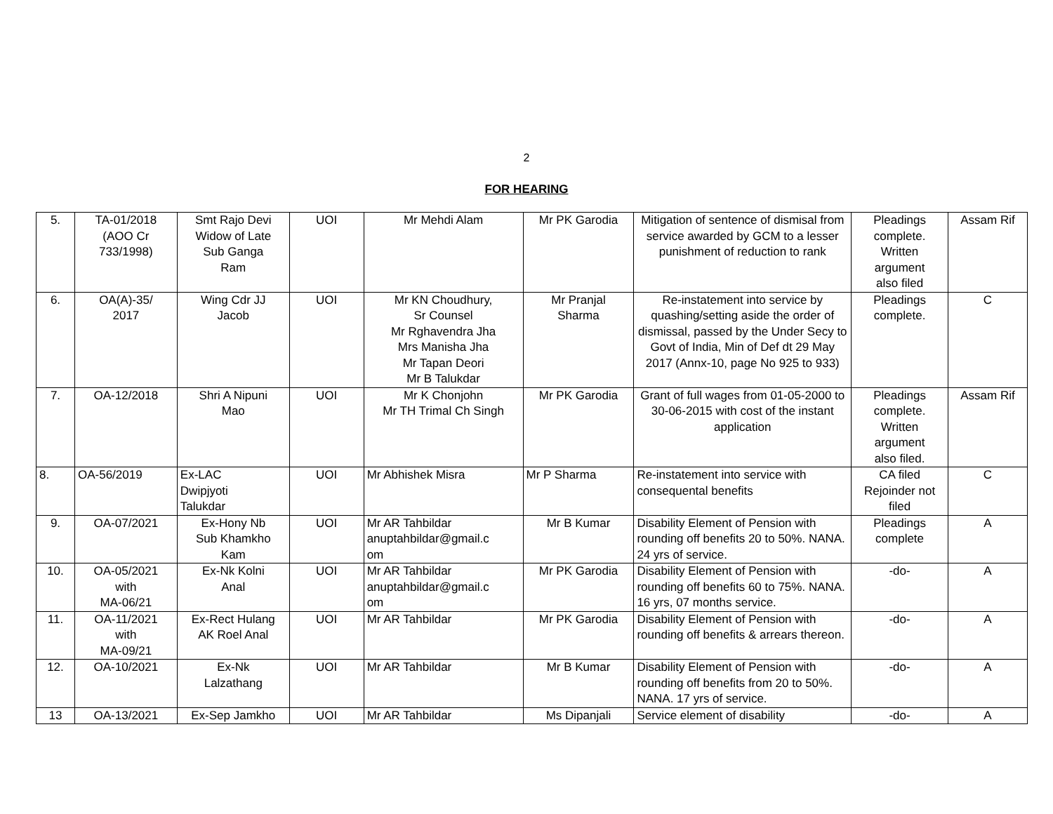2
FOR HEARING
| 5. | TA-01/2018 (AOO Cr 733/1998) | Smt Rajo Devi Widow of Late Sub Ganga Ram | UOI | Mr Mehdi Alam | Mr PK Garodia | Mitigation of sentence of dismisal from service awarded by GCM to a lesser punishment of reduction to rank | Pleadings complete. Written argument also filed | Assam Rif |
| 6. | OA(A)-35/ 2017 | Wing Cdr JJ Jacob | UOI | Mr KN Choudhury, Sr Counsel Mr Rghavendra Jha Mrs Manisha Jha Mr Tapan Deori Mr B Talukdar | Mr Pranjal Sharma | Re-instatement into service by quashing/setting aside the order of dismissal, passed by the Under Secy to Govt of India, Min of Def dt 29 May 2017 (Annx-10, page No 925 to 933) | Pleadings complete. | C |
| 7. | OA-12/2018 | Shri A Nipuni Mao | UOI | Mr K Chonjohn Mr TH Trimal Ch Singh | Mr PK Garodia | Grant of full wages from 01-05-2000 to 30-06-2015 with cost of the instant application | Pleadings complete. Written argument also filed. | Assam Rif |
| 8. | OA-56/2019 | Ex-LAC Dwipjyoti Talukdar | UOI | Mr Abhishek Misra | Mr P Sharma | Re-instatement into service with consequental benefits | CA filed Rejoinder not filed | C |
| 9. | OA-07/2021 | Ex-Hony Nb Sub Khamkho Kam | UOI | Mr AR Tahbildar anuptahbildar@gmail.c om | Mr B Kumar | Disability Element of Pension with rounding off benefits 20 to 50%. NANA. 24 yrs of service. | Pleadings complete | A |
| 10. | OA-05/2021 with MA-06/21 | Ex-Nk Kolni Anal | UOI | Mr AR Tahbildar anuptahbildar@gmail.c om | Mr PK Garodia | Disability Element of Pension with rounding off benefits 60 to 75%. NANA. 16 yrs, 07 months service. | -do- | A |
| 11. | OA-11/2021 with MA-09/21 | Ex-Rect Hulang AK Roel Anal | UOI | Mr AR Tahbildar | Mr PK Garodia | Disability Element of Pension with rounding off benefits & arrears thereon. | -do- | A |
| 12. | OA-10/2021 | Ex-Nk Lalzathang | UOI | Mr AR Tahbildar | Mr B Kumar | Disability Element of Pension with rounding off benefits from 20 to 50%. NANA. 17 yrs of service. | -do- | A |
| 13 | OA-13/2021 | Ex-Sep Jamkho | UOI | Mr AR Tahbildar | Ms Dipanjali | Service element of disability | -do- | A |